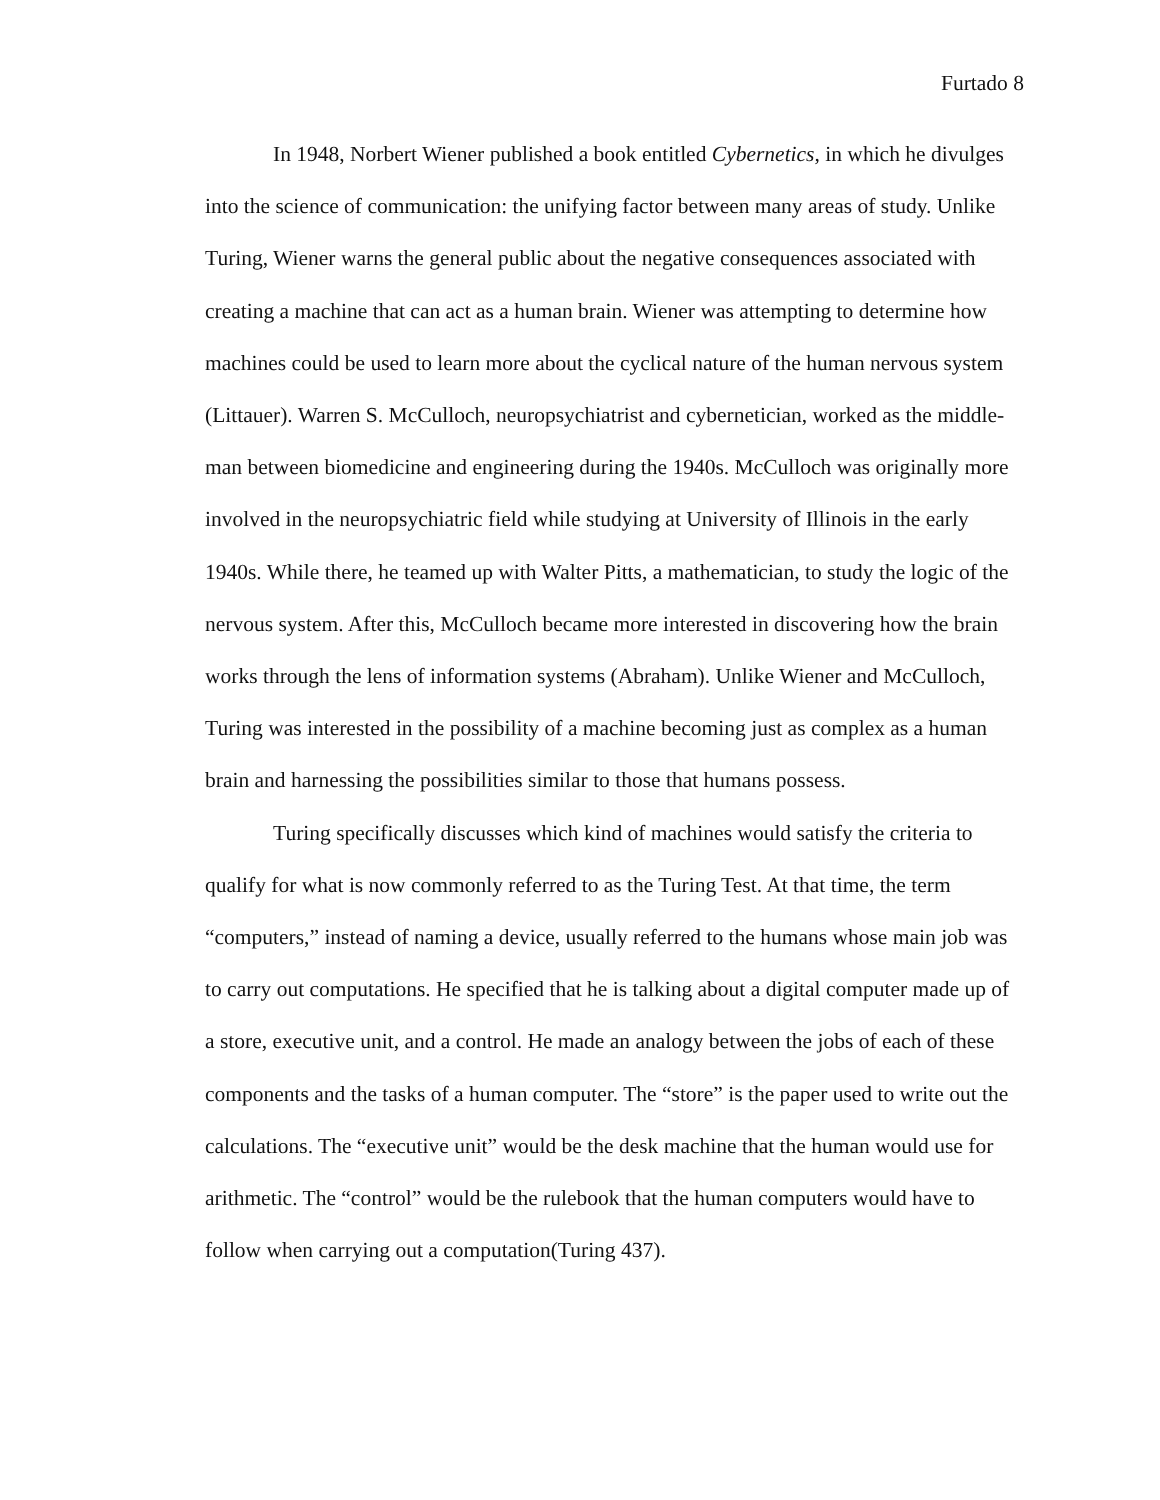Furtado 8
In 1948, Norbert Wiener published a book entitled Cybernetics, in which he divulges into the science of communication: the unifying factor between many areas of study. Unlike Turing, Wiener warns the general public about the negative consequences associated with creating a machine that can act as a human brain. Wiener was attempting to determine how machines could be used to learn more about the cyclical nature of the human nervous system (Littauer). Warren S. McCulloch, neuropsychiatrist and cybernetician, worked as the middle-man between biomedicine and engineering during the 1940s. McCulloch was originally more involved in the neuropsychiatric field while studying at University of Illinois in the early 1940s. While there, he teamed up with Walter Pitts, a mathematician, to study the logic of the nervous system. After this, McCulloch became more interested in discovering how the brain works through the lens of information systems (Abraham). Unlike Wiener and McCulloch, Turing was interested in the possibility of a machine becoming just as complex as a human brain and harnessing the possibilities similar to those that humans possess.
Turing specifically discusses which kind of machines would satisfy the criteria to qualify for what is now commonly referred to as the Turing Test. At that time, the term “computers,” instead of naming a device, usually referred to the humans whose main job was to carry out computations. He specified that he is talking about a digital computer made up of a store, executive unit, and a control. He made an analogy between the jobs of each of these components and the tasks of a human computer. The “store” is the paper used to write out the calculations. The “executive unit” would be the desk machine that the human would use for arithmetic. The “control” would be the rulebook that the human computers would have to follow when carrying out a computation(Turing 437).